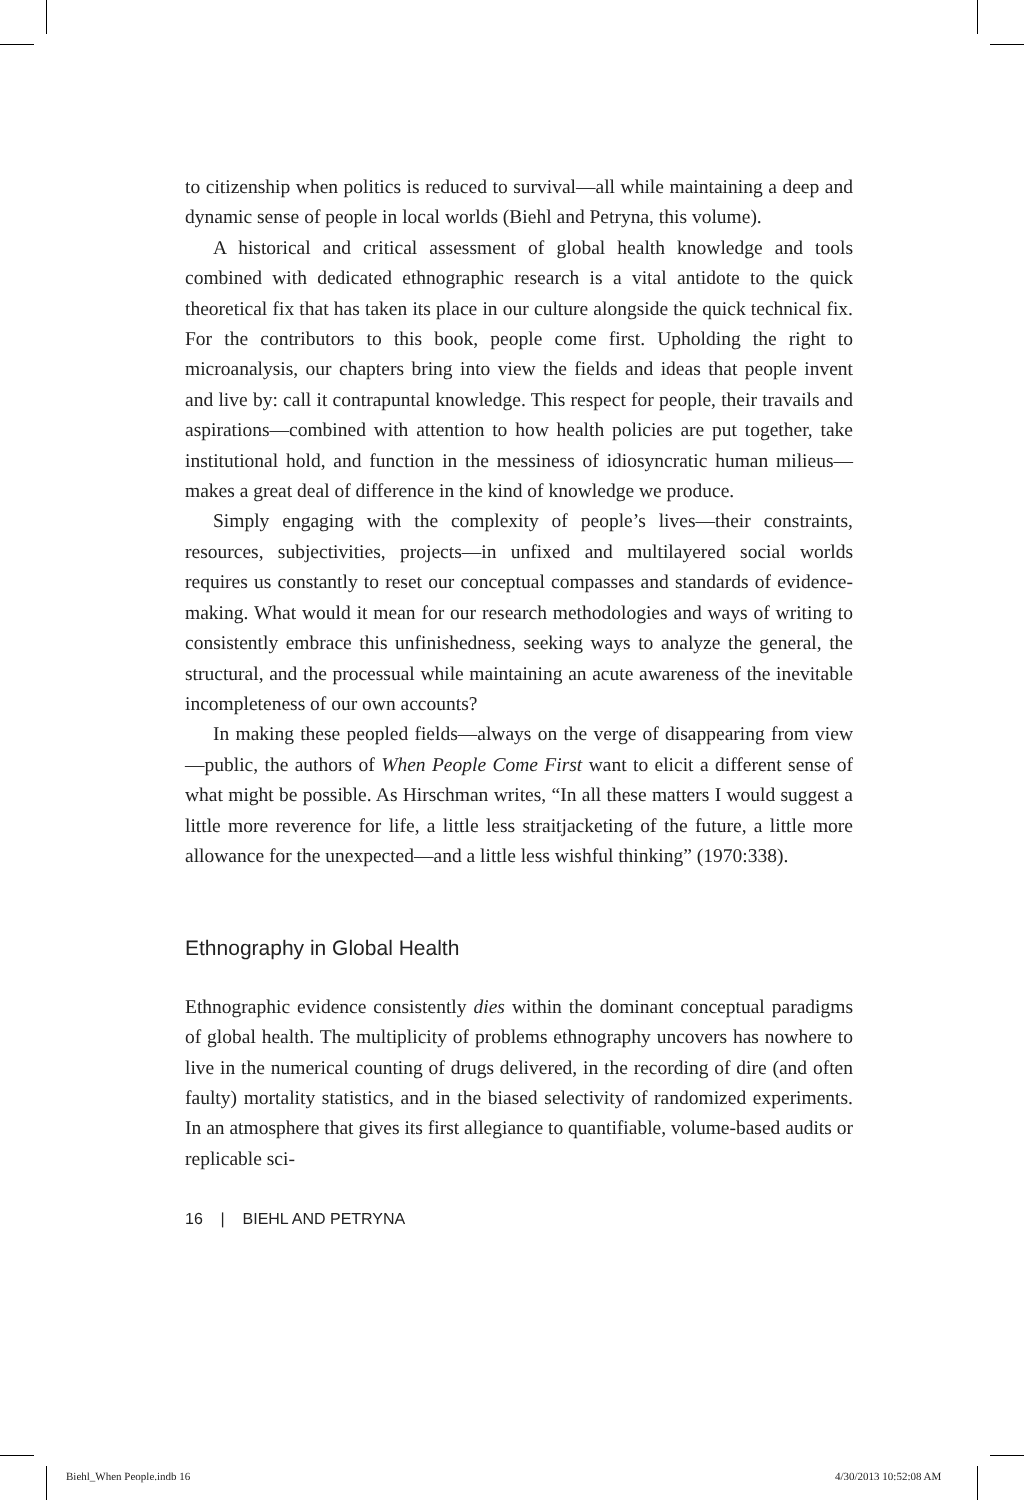to citizenship when politics is reduced to survival—all while maintaining a deep and dynamic sense of people in local worlds (Biehl and Petryna, this volume).
A historical and critical assessment of global health knowledge and tools combined with dedicated ethnographic research is a vital antidote to the quick theoretical fix that has taken its place in our culture alongside the quick technical fix. For the contributors to this book, people come first. Upholding the right to microanalysis, our chapters bring into view the fields and ideas that people invent and live by: call it contrapuntal knowledge. This respect for people, their travails and aspirations—combined with attention to how health policies are put together, take institutional hold, and function in the messiness of idiosyncratic human milieus—makes a great deal of difference in the kind of knowledge we produce.
Simply engaging with the complexity of people’s lives—their constraints, resources, subjectivities, projects—in unfixed and multilayered social worlds requires us constantly to reset our conceptual compasses and standards of evidence-making. What would it mean for our research methodologies and ways of writing to consistently embrace this unfinishedness, seeking ways to analyze the general, the structural, and the processual while maintaining an acute awareness of the inevitable incompleteness of our own accounts?
In making these peopled fields—always on the verge of disappearing from view—public, the authors of When People Come First want to elicit a different sense of what might be possible. As Hirschman writes, “In all these matters I would suggest a little more reverence for life, a little less straitjacketing of the future, a little more allowance for the unexpected—and a little less wishful thinking” (1970:338).
Ethnography in Global Health
Ethnographic evidence consistently dies within the dominant conceptual paradigms of global health. The multiplicity of problems ethnography uncovers has nowhere to live in the numerical counting of drugs delivered, in the recording of dire (and often faulty) mortality statistics, and in the biased selectivity of randomized experiments. In an atmosphere that gives its first allegiance to quantifiable, volume-based audits or replicable sci-
16 | BIEHL AND PETRYNA
Biehl_When People.indb 16 4/30/2013 10:52:08 AM